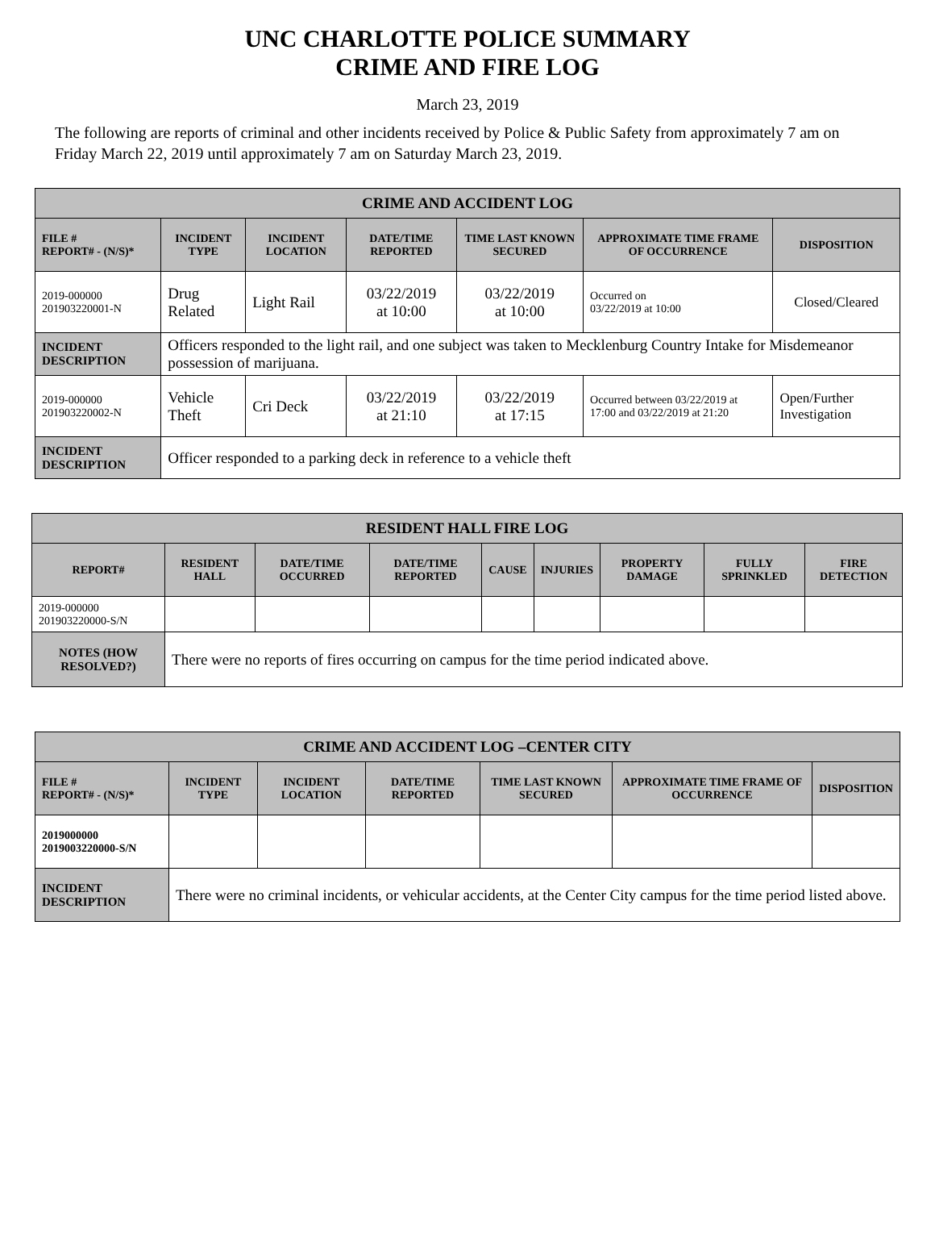UNC CHARLOTTE POLICE SUMMARY
CRIME AND FIRE LOG
March 23, 2019
The following are reports of criminal and other incidents received by Police & Public Safety from approximately 7 am on Friday March 22, 2019 until approximately 7 am on Saturday March 23, 2019.
| CRIME AND ACCIDENT LOG | | | | | | |
| FILE # REPORT# - (N/S)* | INCIDENT TYPE | INCIDENT LOCATION | DATE/TIME REPORTED | TIME LAST KNOWN SECURED | APPROXIMATE TIME FRAME OF OCCURRENCE | DISPOSITION |
| 2019-000000 201903220001-N | Drug Related | Light Rail | 03/22/2019 at 10:00 | 03/22/2019 at 10:00 | Occurred on 03/22/2019 at 10:00 | Closed/Cleared |
| INCIDENT DESCRIPTION | Officers responded to the light rail, and one subject was taken to Mecklenburg Country Intake for Misdemeanor possession of marijuana. | | | | | |
| 2019-000000 201903220002-N | Vehicle Theft | Cri Deck | 03/22/2019 at 21:10 | 03/22/2019 at 17:15 | Occurred between 03/22/2019 at 17:00 and 03/22/2019 at 21:20 | Open/Further Investigation |
| INCIDENT DESCRIPTION | Officer responded to a parking deck in reference to a vehicle theft | | | | | |
| RESIDENT HALL FIRE LOG | | | | | | | | |
| REPORT# | RESIDENT HALL | DATE/TIME OCCURRED | DATE/TIME REPORTED | CAUSE | INJURIES | PROPERTY DAMAGE | FULLY SPRINKLED | FIRE DETECTION |
| 2019-000000 201903220000-S/N | | | | | | | | |
| NOTES (HOW RESOLVED?) | There were no reports of fires occurring on campus for the time period indicated above. | | | | | | | |
| CRIME AND ACCIDENT LOG –CENTER CITY | | | | | | |
| FILE # REPORT# - (N/S)* | INCIDENT TYPE | INCIDENT LOCATION | DATE/TIME REPORTED | TIME LAST KNOWN SECURED | APPROXIMATE TIME FRAME OF OCCURRENCE | DISPOSITION |
| 2019000000 2019003220000-S/N | | | | | | |
| INCIDENT DESCRIPTION | There were no criminal incidents, or vehicular accidents, at the Center City campus for the time period listed above. | | | | | |